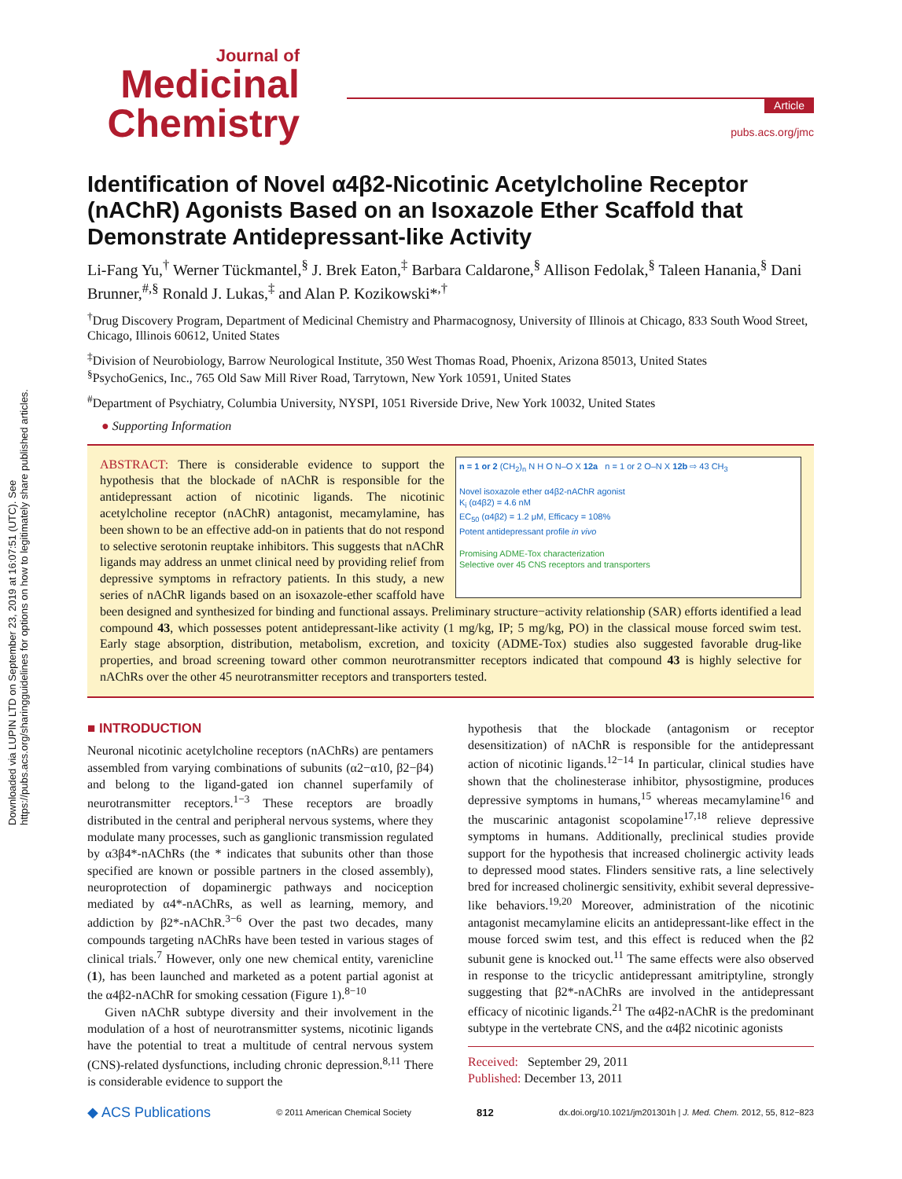Downloaded via LUPIN LTD on September 23, 2019 at 16:07:51 (UTC). See https://pubs.acs.org/sharingguidelines for options on how to legitimately share published articles.
Journal of
Medicinal
Chemistry
Article
pubs.acs.org/jmc
Identification of Novel α4β2-Nicotinic Acetylcholine Receptor (nAChR) Agonists Based on an Isoxazole Ether Scaffold that Demonstrate Antidepressant-like Activity
Li-Fang Yu,<sup>†</sup> Werner Tückmantel,<sup>§</sup> J. Brek Eaton,<sup>‡</sup> Barbara Caldarone,<sup>§</sup> Allison Fedolak,<sup>§</sup> Taleen Hanania,<sup>§</sup> Dani Brunner,<sup>#,§</sup> Ronald J. Lukas,<sup>‡</sup> and Alan P. Kozikowski*<sup>,†</sup>
<sup>†</sup> Drug Discovery Program, Department of Medicinal Chemistry and Pharmacognosy, University of Illinois at Chicago, 833 South Wood Street, Chicago, Illinois 60612, United States
<sup>‡</sup> Division of Neurobiology, Barrow Neurological Institute, 350 West Thomas Road, Phoenix, Arizona 85013, United States
<sup>§</sup> PsychoGenics, Inc., 765 Old Saw Mill River Road, Tarrytown, New York 10591, United States
<sup>#</sup> Department of Psychiatry, Columbia University, NYSPI, 1051 Riverside Drive, New York 10032, United States
● Supporting Information
n = 1 or 2 (CH<sub>2</sub>)<sub>n</sub> N H O N–O X 12a n = 1 or 2 O–N X 12b ⇨ 43 CH<sub>3</sub>
Novel isoxazole ether α4β2-nAChR agonist
K<sub>i</sub> (α4β2) = 4.6 nM
EC<sub>50</sub> (α4β2) = 1.2 μM, Efficacy = 108%
Potent antidepressant profile in vivo
Promising ADME-Tox characterization
Selective over 45 CNS receptors and transporters
ABSTRACT: There is considerable evidence to support the hypothesis that the blockade of nAChR is responsible for the antidepressant action of nicotinic ligands. The nicotinic acetylcholine receptor (nAChR) antagonist, mecamylamine, has been shown to be an effective add-on in patients that do not respond to selective serotonin reuptake inhibitors. This suggests that nAChR ligands may address an unmet clinical need by providing relief from depressive symptoms in refractory patients. In this study, a new series of nAChR ligands based on an isoxazole-ether scaffold have been designed and synthesized for binding and functional assays. Preliminary structure−activity relationship (SAR) efforts identified a lead compound 43, which possesses potent antidepressant-like activity (1 mg/kg, IP; 5 mg/kg, PO) in the classical mouse forced swim test. Early stage absorption, distribution, metabolism, excretion, and toxicity (ADME-Tox) studies also suggested favorable drug-like properties, and broad screening toward other common neurotransmitter receptors indicated that compound 43 is highly selective for nAChRs over the other 45 neurotransmitter receptors and transporters tested.
■ INTRODUCTION
Neuronal nicotinic acetylcholine receptors (nAChRs) are pentamers assembled from varying combinations of subunits (α2−α10, β2−β4) and belong to the ligand-gated ion channel superfamily of neurotransmitter receptors.<sup>1−3</sup> These receptors are broadly distributed in the central and peripheral nervous systems, where they modulate many processes, such as ganglionic transmission regulated by α3β4*-nAChRs (the * indicates that subunits other than those specified are known or possible partners in the closed assembly), neuroprotection of dopaminergic pathways and nociception mediated by α4*-nAChRs, as well as learning, memory, and addiction by β2*-nAChR.<sup>3−6</sup> Over the past two decades, many compounds targeting nAChRs have been tested in various stages of clinical trials.<sup>7</sup> However, only one new chemical entity, varenicline (1), has been launched and marketed as a potent partial agonist at the α4β2-nAChR for smoking cessation (Figure 1).<sup>8−10</sup>
Given nAChR subtype diversity and their involvement in the modulation of a host of neurotransmitter systems, nicotinic ligands have the potential to treat a multitude of central nervous system (CNS)-related dysfunctions, including chronic depression.<sup>8,11</sup> There is considerable evidence to support the
hypothesis that the blockade (antagonism or receptor desensitization) of nAChR is responsible for the antidepressant action of nicotinic ligands.<sup>12−14</sup> In particular, clinical studies have shown that the cholinesterase inhibitor, physostigmine, produces depressive symptoms in humans,<sup>15</sup> whereas mecamylamine<sup>16</sup> and the muscarinic antagonist scopolamine<sup>17,18</sup> relieve depressive symptoms in humans. Additionally, preclinical studies provide support for the hypothesis that increased cholinergic activity leads to depressed mood states. Flinders sensitive rats, a line selectively bred for increased cholinergic sensitivity, exhibit several depressive-like behaviors.<sup>19,20</sup> Moreover, administration of the nicotinic antagonist mecamylamine elicits an antidepressant-like effect in the mouse forced swim test, and this effect is reduced when the β2 subunit gene is knocked out.<sup>11</sup> The same effects were also observed in response to the tricyclic antidepressant amitriptyline, strongly suggesting that β2*-nAChRs are involved in the antidepressant efficacy of nicotinic ligands.<sup>21</sup> The α4β2-nAChR is the predominant subtype in the vertebrate CNS, and the α4β2 nicotinic agonists
Received: September 29, 2011
Published: December 13, 2011
◆ ACS Publications © 2011 American Chemical Society 812 dx.doi.org/10.1021/jm201301h | J. Med. Chem. 2012, 55, 812−823